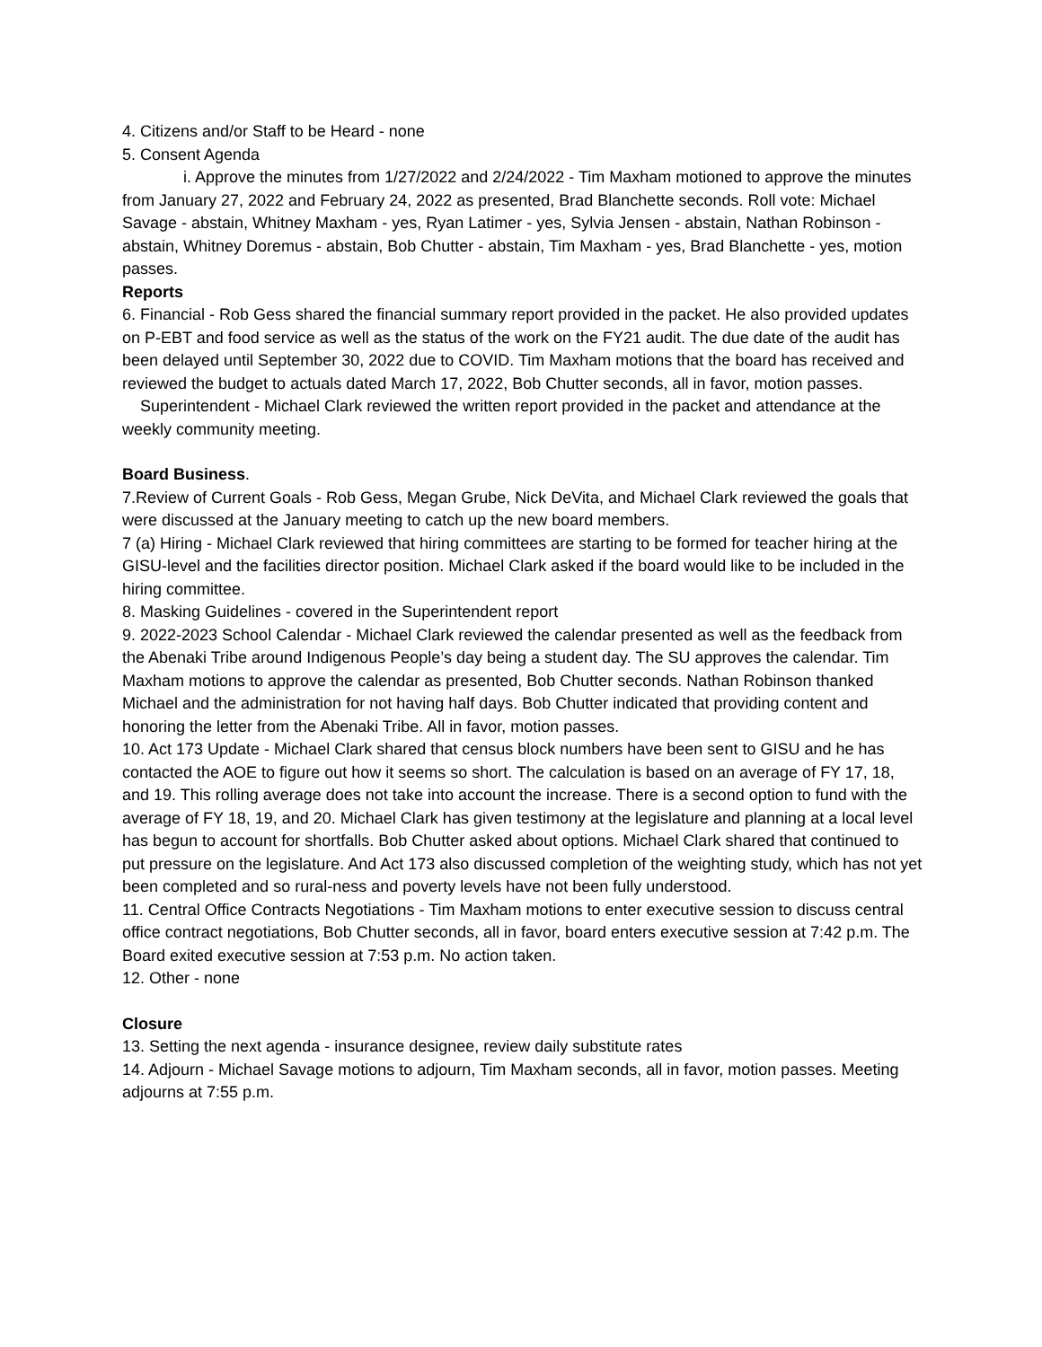4. Citizens and/or Staff to be Heard - none
5. Consent Agenda
i. Approve the minutes from 1/27/2022 and 2/24/2022 - Tim Maxham motioned to approve the minutes from January 27, 2022 and February 24, 2022 as presented, Brad Blanchette seconds. Roll vote: Michael Savage - abstain, Whitney Maxham - yes, Ryan Latimer - yes, Sylvia Jensen - abstain, Nathan Robinson - abstain, Whitney Doremus - abstain, Bob Chutter - abstain, Tim Maxham - yes, Brad Blanchette - yes, motion passes.
Reports
6. Financial - Rob Gess shared the financial summary report provided in the packet. He also provided updates on P-EBT and food service as well as the status of the work on the FY21 audit. The due date of the audit has been delayed until September 30, 2022 due to COVID. Tim Maxham motions that the board has received and reviewed the budget to actuals dated March 17, 2022, Bob Chutter seconds, all in favor, motion passes.
Superintendent - Michael Clark reviewed the written report provided in the packet and attendance at the weekly community meeting.
Board Business.
7.Review of Current Goals - Rob Gess, Megan Grube, Nick DeVita, and Michael Clark reviewed the goals that were discussed at the January meeting to catch up the new board members.
7 (a) Hiring - Michael Clark reviewed that hiring committees are starting to be formed for teacher hiring at the GISU-level and the facilities director position. Michael Clark asked if the board would like to be included in the hiring committee.
8. Masking Guidelines - covered in the Superintendent report
9. 2022-2023 School Calendar - Michael Clark reviewed the calendar presented as well as the feedback from the Abenaki Tribe around Indigenous People’s day being a student day. The SU approves the calendar. Tim Maxham motions to approve the calendar as presented, Bob Chutter seconds. Nathan Robinson thanked Michael and the administration for not having half days. Bob Chutter indicated that providing content and honoring the letter from the Abenaki Tribe. All in favor, motion passes.
10. Act 173 Update - Michael Clark shared that census block numbers have been sent to GISU and he has contacted the AOE to figure out how it seems so short. The calculation is based on an average of FY 17, 18, and 19. This rolling average does not take into account the increase. There is a second option to fund with the average of FY 18, 19, and 20. Michael Clark has given testimony at the legislature and planning at a local level has begun to account for shortfalls. Bob Chutter asked about options. Michael Clark shared that continued to put pressure on the legislature. And Act 173 also discussed completion of the weighting study, which has not yet been completed and so rural-ness and poverty levels have not been fully understood.
11. Central Office Contracts Negotiations - Tim Maxham motions to enter executive session to discuss central office contract negotiations, Bob Chutter seconds, all in favor, board enters executive session at 7:42 p.m. The Board exited executive session at 7:53 p.m. No action taken.
12. Other - none
Closure
13. Setting the next agenda - insurance designee, review daily substitute rates
14. Adjourn - Michael Savage motions to adjourn, Tim Maxham seconds, all in favor, motion passes. Meeting adjourns at 7:55 p.m.